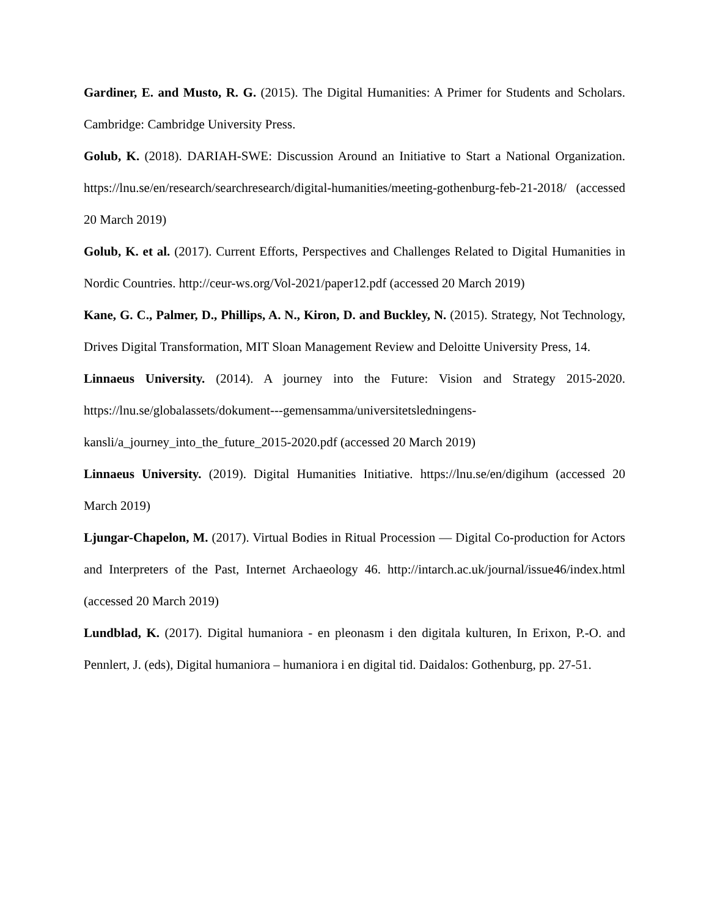Gardiner, E. and Musto, R. G. (2015). The Digital Humanities: A Primer for Students and Scholars. Cambridge: Cambridge University Press.
Golub, K. (2018). DARIAH-SWE: Discussion Around an Initiative to Start a National Organization. https://lnu.se/en/research/searchresearch/digital-humanities/meeting-gothenburg-feb-21-2018/ (accessed 20 March 2019)
Golub, K. et al. (2017). Current Efforts, Perspectives and Challenges Related to Digital Humanities in Nordic Countries. http://ceur-ws.org/Vol-2021/paper12.pdf (accessed 20 March 2019)
Kane, G. C., Palmer, D., Phillips, A. N., Kiron, D. and Buckley, N. (2015). Strategy, Not Technology, Drives Digital Transformation, MIT Sloan Management Review and Deloitte University Press, 14.
Linnaeus University. (2014). A journey into the Future: Vision and Strategy 2015-2020. https://lnu.se/globalassets/dokument---gemensamma/universitetsledningens-kansli/a_journey_into_the_future_2015-2020.pdf (accessed 20 March 2019)
Linnaeus University. (2019). Digital Humanities Initiative. https://lnu.se/en/digihum (accessed 20 March 2019)
Ljungar-Chapelon, M. (2017). Virtual Bodies in Ritual Procession — Digital Co-production for Actors and Interpreters of the Past, Internet Archaeology 46. http://intarch.ac.uk/journal/issue46/index.html (accessed 20 March 2019)
Lundblad, K. (2017). Digital humaniora - en pleonasm i den digitala kulturen, In Erixon, P.-O. and Pennlert, J. (eds), Digital humaniora – humaniora i en digital tid. Daidalos: Gothenburg, pp. 27-51.